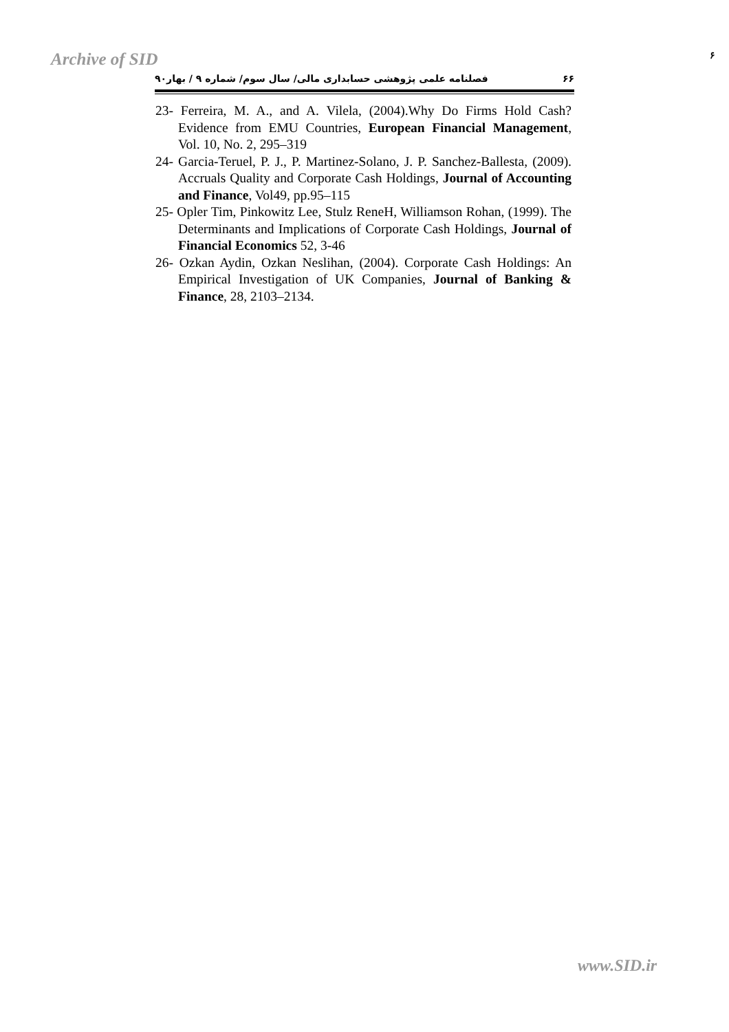Archive of SID ۶
۶۶ فصلنامه علمی پژوهشی حسابداری مالی/ سال سوم/ شماره ۹ / بهار۹۰
23- Ferreira, M. A., and A. Vilela, (2004).Why Do Firms Hold Cash? Evidence from EMU Countries, European Financial Management, Vol. 10, No. 2, 295–319
24- Garcia-Teruel, P. J., P. Martinez-Solano, J. P. Sanchez-Ballesta, (2009). Accruals Quality and Corporate Cash Holdings, Journal of Accounting and Finance, Vol49, pp.95–115
25- Opler Tim, Pinkowitz Lee, Stulz ReneH, Williamson Rohan, (1999). The Determinants and Implications of Corporate Cash Holdings, Journal of Financial Economics 52, 3-46
26- Ozkan Aydin, Ozkan Neslihan, (2004). Corporate Cash Holdings: An Empirical Investigation of UK Companies, Journal of Banking & Finance, 28, 2103–2134.
www.SID.ir